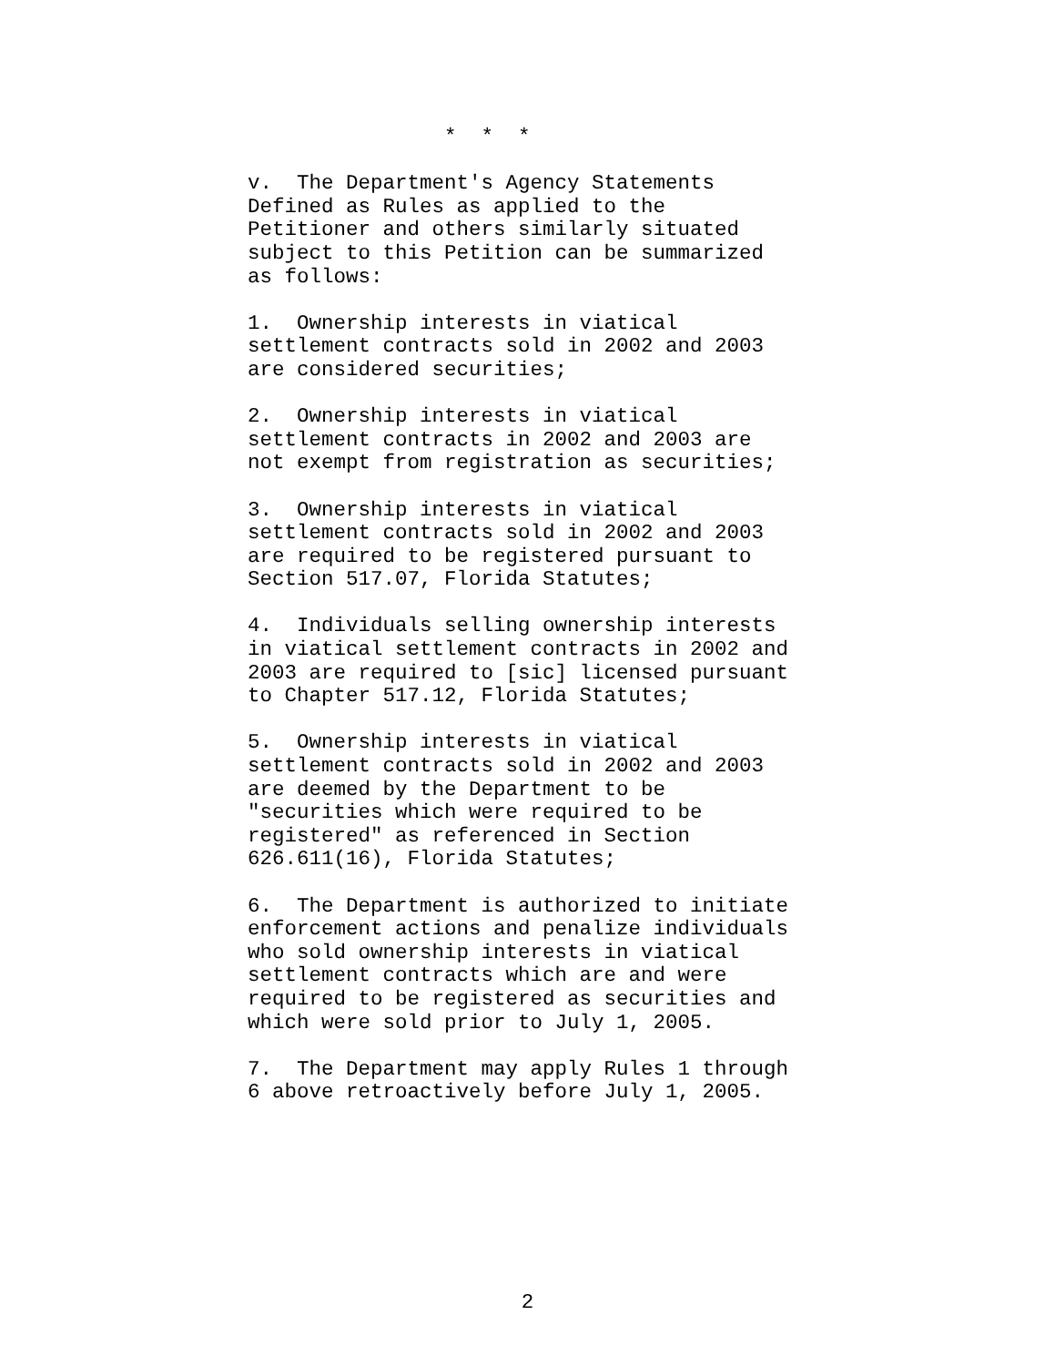* * *
v. The Department's Agency Statements Defined as Rules as applied to the Petitioner and others similarly situated subject to this Petition can be summarized as follows:
1. Ownership interests in viatical settlement contracts sold in 2002 and 2003 are considered securities;
2. Ownership interests in viatical settlement contracts in 2002 and 2003 are not exempt from registration as securities;
3. Ownership interests in viatical settlement contracts sold in 2002 and 2003 are required to be registered pursuant to Section 517.07, Florida Statutes;
4. Individuals selling ownership interests in viatical settlement contracts in 2002 and 2003 are required to [sic] licensed pursuant to Chapter 517.12, Florida Statutes;
5. Ownership interests in viatical settlement contracts sold in 2002 and 2003 are deemed by the Department to be "securities which were required to be registered" as referenced in Section 626.611(16), Florida Statutes;
6. The Department is authorized to initiate enforcement actions and penalize individuals who sold ownership interests in viatical settlement contracts which are and were required to be registered as securities and which were sold prior to July 1, 2005.
7. The Department may apply Rules 1 through 6 above retroactively before July 1, 2005.
2